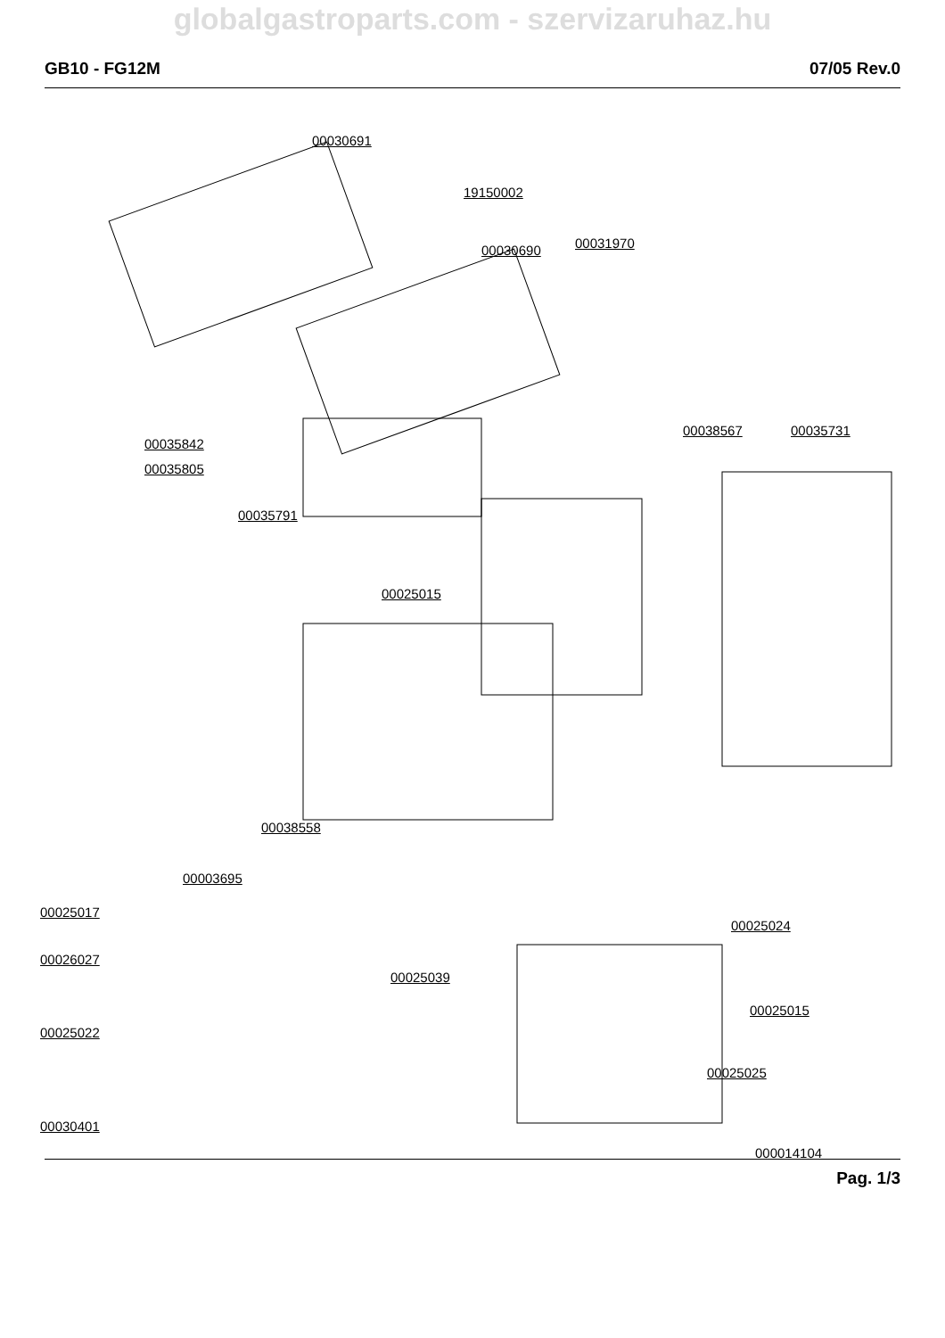globalgastroparts.com - szervizaruhaz.hu
GB10 - FG12M 07/05 Rev.0
00030691
19150002
00030690 00031970
00035842
00035805
00038567 00035731
00035791
00025015
00038558
00003695
00025017
00026027
00025039
00025024
00025022
00025015
00025025
00030401
000014104
Pag. 1/3